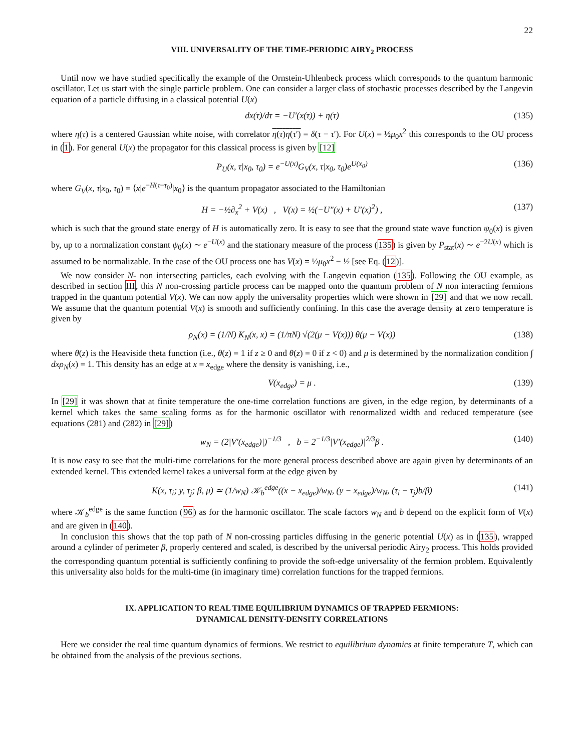22
VIII. UNIVERSALITY OF THE TIME-PERIODIC AIRY<sub>2</sub> PROCESS
Until now we have studied specifically the example of the Ornstein-Uhlenbeck process which corresponds to the quantum harmonic oscillator. Let us start with the single particle problem. One can consider a larger class of stochastic processes described by the Langevin equation of a particle diffusing in a classical potential U(x)
dx(τ)/dτ = −U′(x(τ)) + η(τ) (135)
where η(τ) is a centered Gaussian white noise, with correlator η(τ)η(τ′) = δ(τ − τ′). For U(x) = ½μ<sub>0</sub>x<sup>2</sup> this corresponds to the OU process in (1). For general U(x) the propagator for this classical process is given by [12]
P<sub>U</sub>(x, τ|x<sub>0</sub>, τ<sub>0</sub>) = e<sup>−U(x)</sup>G<sub>V</sub>(x, τ|x<sub>0</sub>, τ<sub>0</sub>)e<sup>U(x<sub>0</sub>)</sup> (136)
where G<sub>V</sub>(x, τ|x<sub>0</sub>, τ<sub>0</sub>) = ⟨x|e<sup>−H(τ−τ<sub>0</sub>)</sup>|x<sub>0</sub>⟩ is the quantum propagator associated to the Hamiltonian
H = −½∂<sub>x</sub><sup>2</sup> + V(x) , V(x) = ½(−U″(x) + U′(x)<sup>2</sup>) , (137)
which is such that the ground state energy of H is automatically zero. It is easy to see that the ground state wave function ψ<sub>0</sub>(x) is given by, up to a normalization constant ψ<sub>0</sub>(x) ∼ e<sup>−U(x)</sup> and the stationary measure of the process (135) is given by P<sub>stat</sub>(x) ∼ e<sup>−2U(x)</sup> which is assumed to be normalizable. In the case of the OU process one has V(x) = ½μ<sub>0</sub>x<sup>2</sup> − ½ [see Eq. (12)].
We now consider N- non intersecting particles, each evolving with the Langevin equation (135). Following the OU example, as described in section III, this N non-crossing particle process can be mapped onto the quantum problem of N non interacting fermions trapped in the quantum potential V(x). We can now apply the universality properties which were shown in [29] and that we now recall. We assume that the quantum potential V(x) is smooth and sufficiently confining. In this case the average density at zero temperature is given by
ρ<sub>N</sub>(x) = (1/N) K<sub>N</sub>(x, x) = (1/πN) √(2(μ − V(x))) θ(μ − V(x)) (138)
where θ(z) is the Heaviside theta function (i.e., θ(z) = 1 if z ≥ 0 and θ(z) = 0 if z < 0) and μ is determined by the normalization condition ∫ dxρ<sub>N</sub>(x) = 1. This density has an edge at x = x<sub>edge</sub> where the density is vanishing, i.e.,
V(x<sub>edge</sub>) = μ . (139)
In [29] it was shown that at finite temperature the one-time correlation functions are given, in the edge region, by determinants of a kernel which takes the same scaling forms as for the harmonic oscillator with renormalized width and reduced temperature (see equations (281) and (282) in [29])
w<sub>N</sub> = (2|V′(x<sub>edge</sub>)|)<sup>−1/3</sup> , b = 2<sup>−1/3</sup>|V′(x<sub>edge</sub>)|<sup>2/3</sup>β . (140)
It is now easy to see that the multi-time correlations for the more general process described above are again given by determinants of an extended kernel. This extended kernel takes a universal form at the edge given by
K(x, τ<sub>i</sub>; y, τ<sub>j</sub>; β, μ) ≃ (1/w<sub>N</sub>) 𝒦<sub>b</sub><sup>edge</sup>((x − x<sub>edge</sub>)/w<sub>N</sub>, (y − x<sub>edge</sub>)/w<sub>N</sub>, (τ<sub>i</sub> − τ<sub>j</sub>)b/β) (141)
where 𝒦<sub>b</sub><sup>edge</sup> is the same function (96) as for the harmonic oscillator. The scale factors w<sub>N</sub> and b depend on the explicit form of V(x) and are given in (140).
In conclusion this shows that the top path of N non-crossing particles diffusing in the generic potential U(x) as in (135), wrapped around a cylinder of perimeter β, properly centered and scaled, is described by the universal periodic Airy<sub>2</sub> process. This holds provided the corresponding quantum potential is sufficiently confining to provide the soft-edge universality of the fermion problem. Equivalently this universality also holds for the multi-time (in imaginary time) correlation functions for the trapped fermions.
IX. APPLICATION TO REAL TIME EQUILIBRIUM DYNAMICS OF TRAPPED FERMIONS:
DYNAMICAL DENSITY-DENSITY CORRELATIONS
Here we consider the real time quantum dynamics of fermions. We restrict to equilibrium dynamics at finite temperature T, which can be obtained from the analysis of the previous sections.